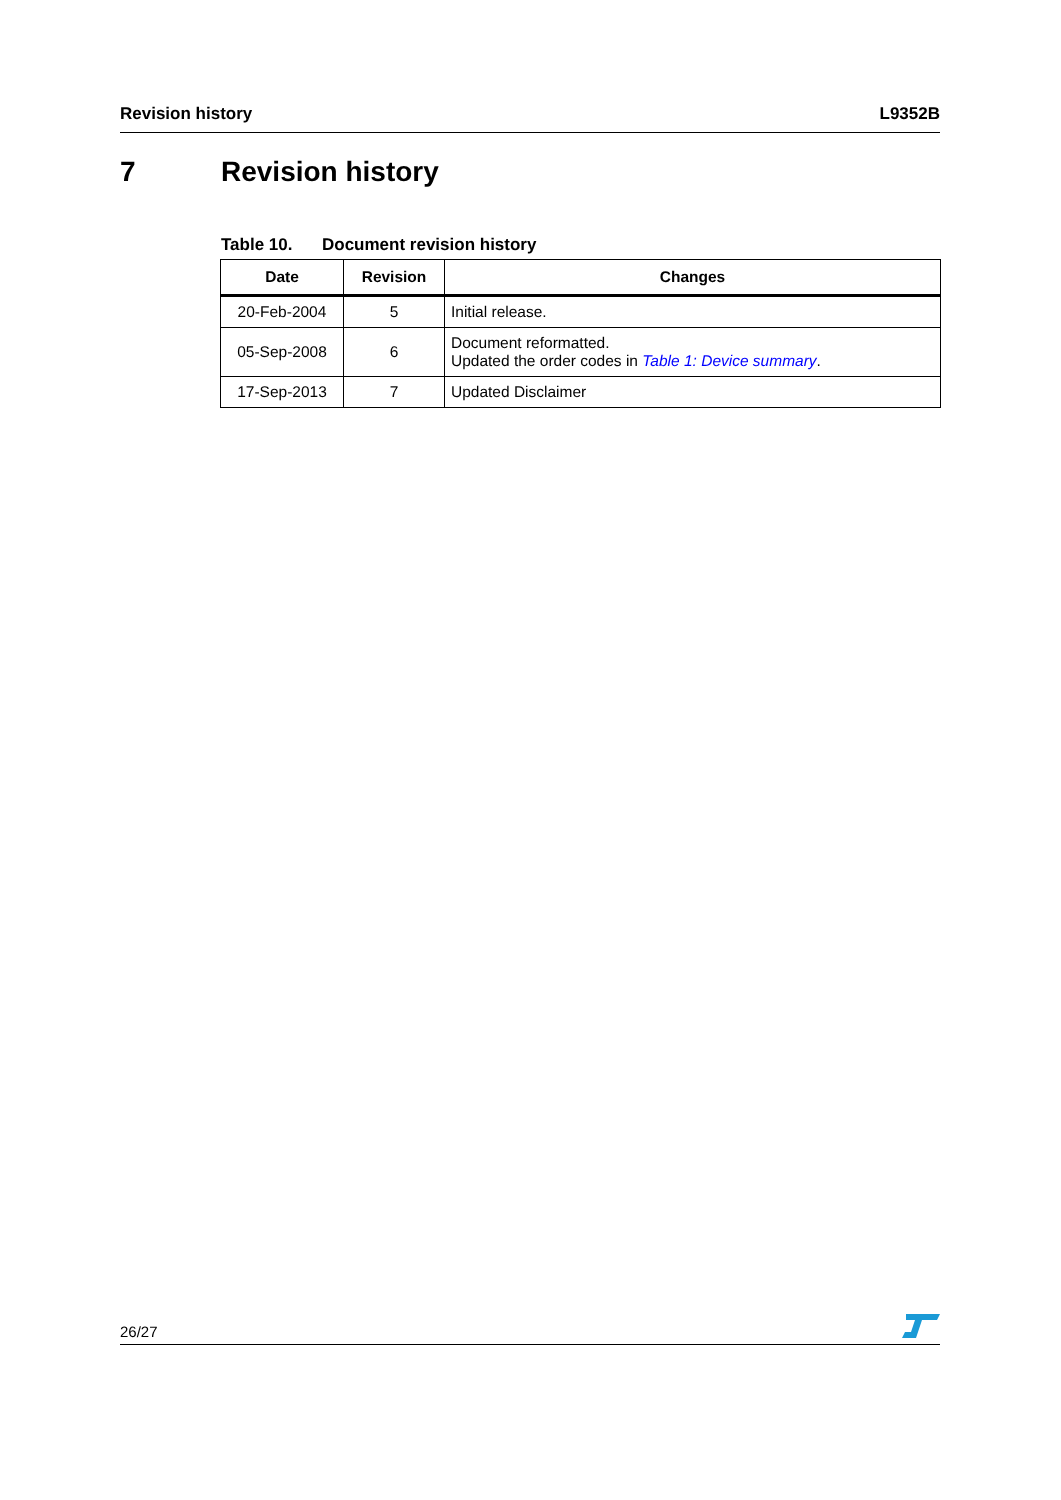Revision history L9352B
7 Revision history
Table 10. Document revision history
| Date | Revision | Changes |
| --- | --- | --- |
| 20-Feb-2004 | 5 | Initial release. |
| 05-Sep-2008 | 6 | Document reformatted. Updated the order codes in Table 1: Device summary . |
| 17-Sep-2013 | 7 | Updated Disclaimer |
26/27